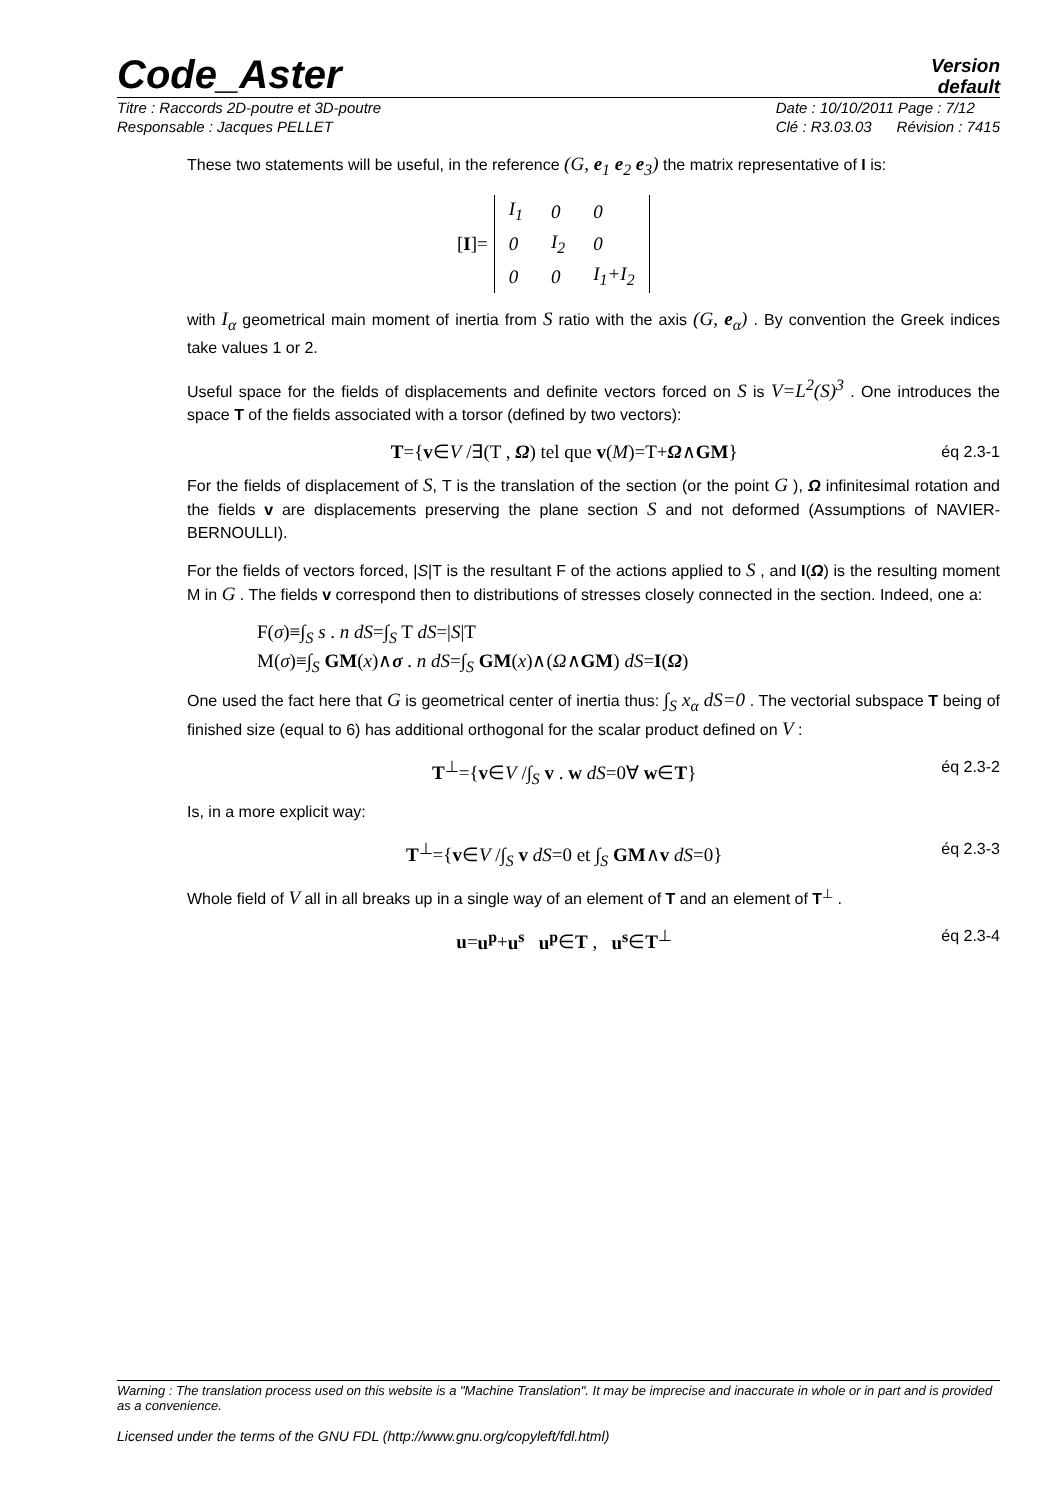Code_Aster
Version
default
Titre : Raccords 2D-poutre et 3D-poutre
Responsable : Jacques PELLET
Date : 10/10/2011 Page : 7/12
Clé : R3.03.03 Révision : 7415
These two statements will be useful, in the reference (G, e<sub>1</sub> e<sub>2</sub> e<sub>3</sub>) the matrix representative of I is:
[I]=
| I<sub>1</sub> | 0 | 0 |
| 0 | I<sub>2</sub> | 0 |
| 0 | 0 | I<sub>1</sub>+I<sub>2</sub> |
with I<sub>α</sub> geometrical main moment of inertia from S ratio with the axis (G, e<sub>α</sub>) . By convention the Greek indices take values 1 or 2.
Useful space for the fields of displacements and definite vectors forced on S is V=L<sup>2</sup>(S)<sup>3</sup> . One introduces the space T of the fields associated with a torsor (defined by two vectors):
T={v∈V /∃(T , Ω) tel que v(M)=T+Ω∧GM}
éq 2.3-1
For the fields of displacement of S, T is the translation of the section (or the point G ), Ω infinitesimal rotation and the fields v are displacements preserving the plane section S and not deformed (Assumptions of NAVIER-BERNOULLI).
For the fields of vectors forced, |S|T is the resultant F of the actions applied to S , and I(Ω) is the resulting moment M in G . The fields v correspond then to distributions of stresses closely connected in the section. Indeed, one a:
F(σ)≡∫<sub>S</sub> s . n dS=∫<sub>S</sub> T dS=|S|T
M(σ)≡∫<sub>S</sub> GM(x)∧σ . n dS=∫<sub>S</sub> GM(x)∧(Ω∧GM) dS=I(Ω)
One used the fact here that G is geometrical center of inertia thus: ∫<sub>S</sub> x<sub>α</sub> dS=0 . The vectorial subspace T being of finished size (equal to 6) has additional orthogonal for the scalar product defined on V :
T<sup>⊥</sup>={v∈V /∫<sub>S</sub> v . w dS=0∀ w∈T}
éq 2.3-2
Is, in a more explicit way:
T<sup>⊥</sup>={v∈V /∫<sub>S</sub> v dS=0 et ∫<sub>S</sub> GM∧v dS=0}
éq 2.3-3
Whole field of V all in all breaks up in a single way of an element of T and an element of T<sup>⊥</sup> .
u=u<sup>p</sup>+u<sup>s</sup> u<sup>p</sup>∈T , u<sup>s</sup>∈T<sup>⊥</sup>
éq 2.3-4
Warning : The translation process used on this website is a "Machine Translation". It may be imprecise and inaccurate in whole or in part and is provided as a convenience.
Licensed under the terms of the GNU FDL (http://www.gnu.org/copyleft/fdl.html)